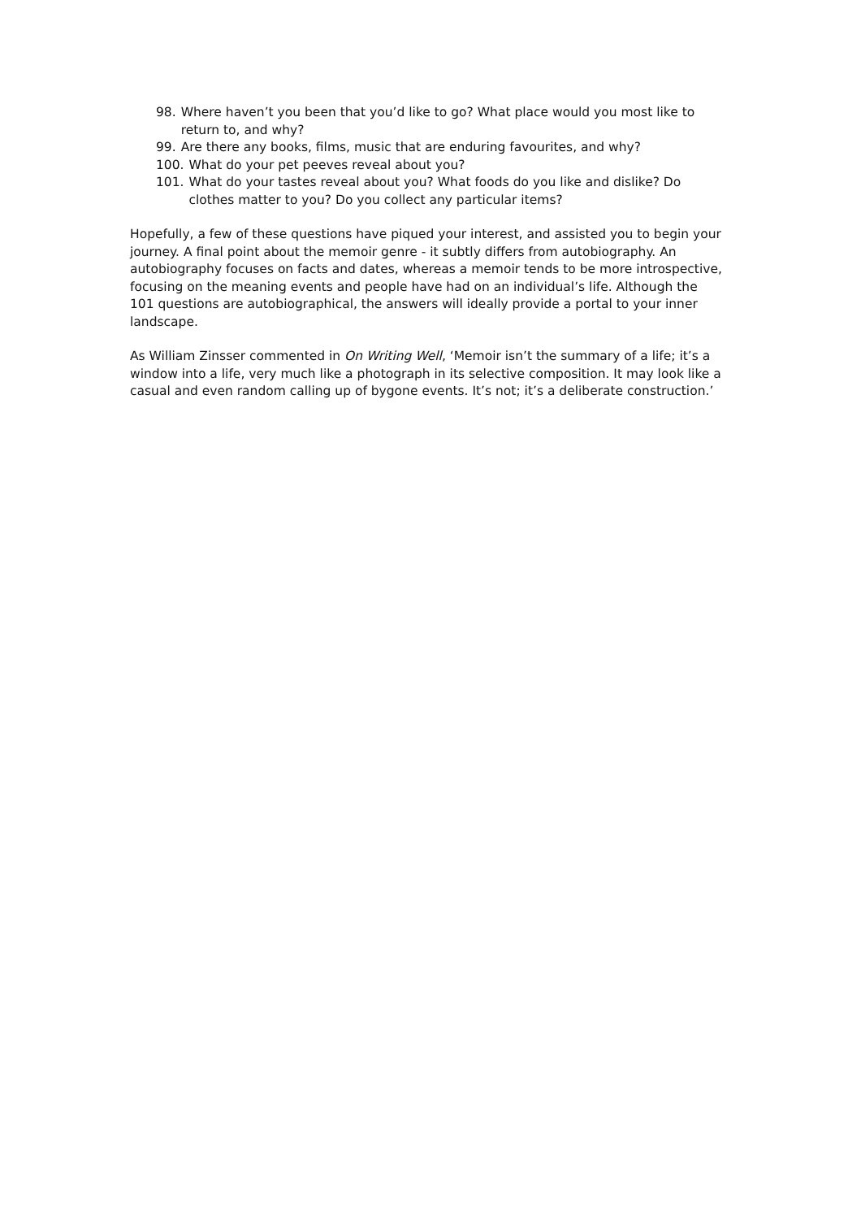98. Where haven’t you been that you’d like to go? What place would you most like to return to, and why?
99. Are there any books, films, music that are enduring favourites, and why?
100. What do your pet peeves reveal about you?
101. What do your tastes reveal about you? What foods do you like and dislike? Do clothes matter to you? Do you collect any particular items?
Hopefully, a few of these questions have piqued your interest, and assisted you to begin your journey. A final point about the memoir genre - it subtly differs from autobiography. An autobiography focuses on facts and dates, whereas a memoir tends to be more introspective, focusing on the meaning events and people have had on an individual’s life. Although the 101 questions are autobiographical, the answers will ideally provide a portal to your inner landscape.
As William Zinsser commented in On Writing Well, ‘Memoir isn’t the summary of a life; it’s a window into a life, very much like a photograph in its selective composition. It may look like a casual and even random calling up of bygone events. It’s not; it’s a deliberate construction.’